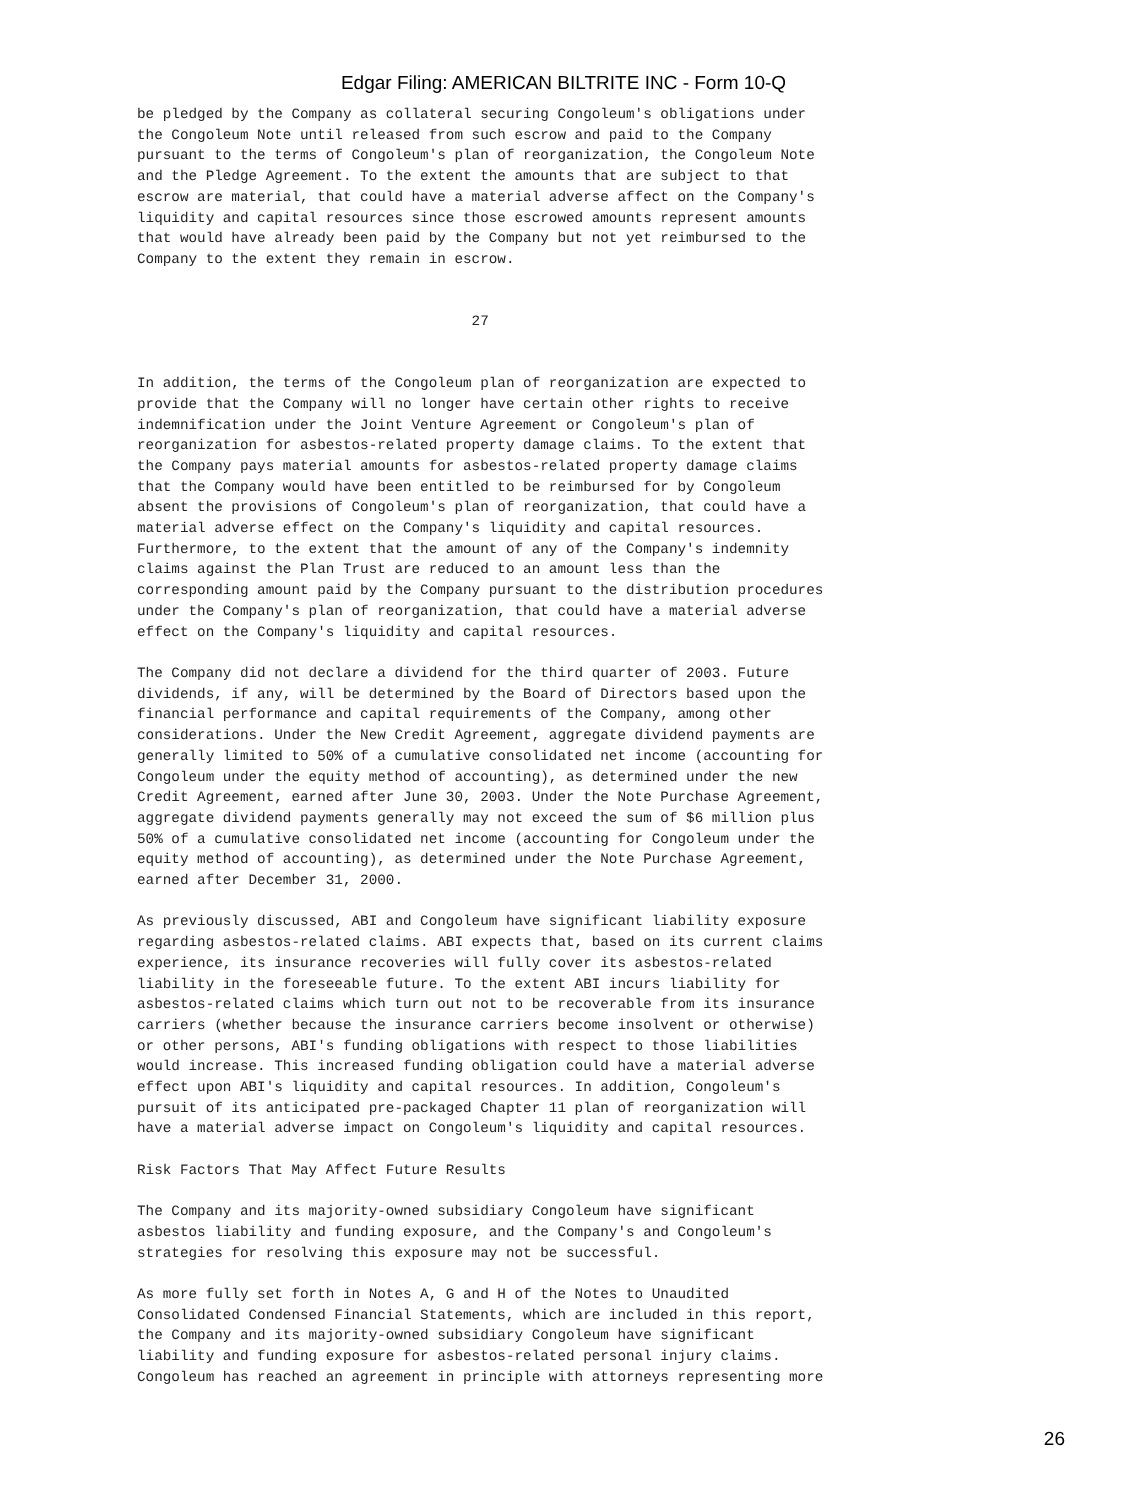Edgar Filing: AMERICAN BILTRITE INC - Form 10-Q
be pledged by the Company as collateral securing Congoleum's obligations under
the Congoleum Note until released from such escrow and paid to the Company
pursuant to the terms of Congoleum's plan of reorganization, the Congoleum Note
and the Pledge Agreement. To the extent the amounts that are subject to that
escrow are material, that could have a material adverse affect on the Company's
liquidity and capital resources since those escrowed amounts represent amounts
that would have already been paid by the Company but not yet reimbursed to the
Company to the extent they remain in escrow.


                                       27


In addition, the terms of the Congoleum plan of reorganization are expected to
provide that the Company will no longer have certain other rights to receive
indemnification under the Joint Venture Agreement or Congoleum's plan of
reorganization for asbestos-related property damage claims. To the extent that
the Company pays material amounts for asbestos-related property damage claims
that the Company would have been entitled to be reimbursed for by Congoleum
absent the provisions of Congoleum's plan of reorganization, that could have a
material adverse effect on the Company's liquidity and capital resources.
Furthermore, to the extent that the amount of any of the Company's indemnity
claims against the Plan Trust are reduced to an amount less than the
corresponding amount paid by the Company pursuant to the distribution procedures
under the Company's plan of reorganization, that could have a material adverse
effect on the Company's liquidity and capital resources.

The Company did not declare a dividend for the third quarter of 2003. Future
dividends, if any, will be determined by the Board of Directors based upon the
financial performance and capital requirements of the Company, among other
considerations. Under the New Credit Agreement, aggregate dividend payments are
generally limited to 50% of a cumulative consolidated net income (accounting for
Congoleum under the equity method of accounting), as determined under the new
Credit Agreement, earned after June 30, 2003. Under the Note Purchase Agreement,
aggregate dividend payments generally may not exceed the sum of $6 million plus
50% of a cumulative consolidated net income (accounting for Congoleum under the
equity method of accounting), as determined under the Note Purchase Agreement,
earned after December 31, 2000.

As previously discussed, ABI and Congoleum have significant liability exposure
regarding asbestos-related claims. ABI expects that, based on its current claims
experience, its insurance recoveries will fully cover its asbestos-related
liability in the foreseeable future. To the extent ABI incurs liability for
asbestos-related claims which turn out not to be recoverable from its insurance
carriers (whether because the insurance carriers become insolvent or otherwise)
or other persons, ABI's funding obligations with respect to those liabilities
would increase. This increased funding obligation could have a material adverse
effect upon ABI's liquidity and capital resources. In addition, Congoleum's
pursuit of its anticipated pre-packaged Chapter 11 plan of reorganization will
have a material adverse impact on Congoleum's liquidity and capital resources.

Risk Factors That May Affect Future Results

The Company and its majority-owned subsidiary Congoleum have significant
asbestos liability and funding exposure, and the Company's and Congoleum's
strategies for resolving this exposure may not be successful.

As more fully set forth in Notes A, G and H of the Notes to Unaudited
Consolidated Condensed Financial Statements, which are included in this report,
the Company and its majority-owned subsidiary Congoleum have significant
liability and funding exposure for asbestos-related personal injury claims.
Congoleum has reached an agreement in principle with attorneys representing more
26